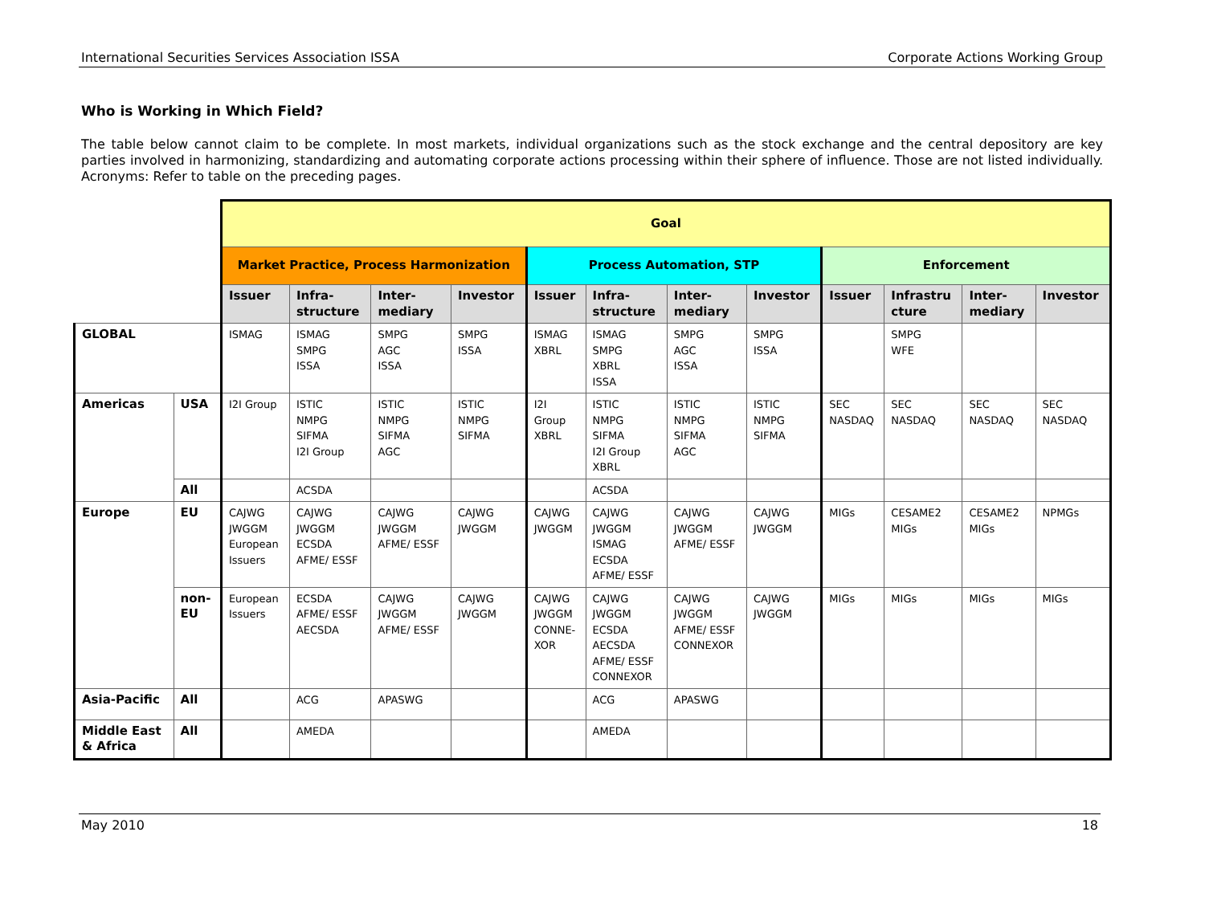International Securities Services Association ISSA Corporate Actions Working Group
Who is Working in Which Field?
The table below cannot claim to be complete. In most markets, individual organizations such as the stock exchange and the central depository are key parties involved in harmonizing, standardizing and automating corporate actions processing within their sphere of influence. Those are not listed individually. Acronyms: Refer to table on the preceding pages.
| | | Goal | | | | | | | | | | | |
| | | Market Practice, Process Harmonization | | | | Process Automation, STP | | | | Enforcement | | | |
| | | Issuer | Infra- structure | Inter- mediary | Investor | Issuer | Infra- structure | Inter- mediary | Investor | Issuer | Infrastru cture | Inter- mediary | Investor |
| GLOBAL | | ISMAG | ISMAG SMPG ISSA | SMPG AGC ISSA | SMPG ISSA | ISMAG XBRL | ISMAG SMPG XBRL ISSA | SMPG AGC ISSA | SMPG ISSA | | SMPG WFE | | |
| Americas | USA | I2I Group | ISTIC NMPG SIFMA I2I Group | ISTIC NMPG SIFMA AGC | ISTIC NMPG SIFMA | I2I Group XBRL | ISTIC NMPG SIFMA I2I Group XBRL | ISTIC NMPG SIFMA AGC | ISTIC NMPG SIFMA | SEC NASDAQ | SEC NASDAQ | SEC NASDAQ | SEC NASDAQ |
| | All | | ACSDA | | | | ACSDA | | | | | | |
| Europe | EU | CAJWG JWGGM European Issuers | CAJWG JWGGM ECSDA AFME/ ESSF | CAJWG JWGGM AFME/ ESSF | CAJWG JWGGM | CAJWG JWGGM | CAJWG JWGGM ISMAG ECSDA AFME/ ESSF | CAJWG JWGGM AFME/ ESSF | CAJWG JWGGM | MIGs | CESAME2 MIGs | CESAME2 MIGs | NPMGs |
| | non- EU | European Issuers | ECSDA AFME/ ESSF AECSDA | CAJWG JWGGM AFME/ ESSF | CAJWG JWGGM | CAJWG JWGGM CONNE- XOR | CAJWG JWGGM ECSDA AECSDA AFME/ ESSF CONNEXOR | CAJWG JWGGM AFME/ ESSF CONNEXOR | CAJWG JWGGM | MIGs | MIGs | MIGs | MIGs |
| Asia-Pacific | All | | ACG | APASWG | | | ACG | APASWG | | | | | |
| Middle East & Africa | All | | AMEDA | | | | AMEDA | | | | | | |
May 2010 18